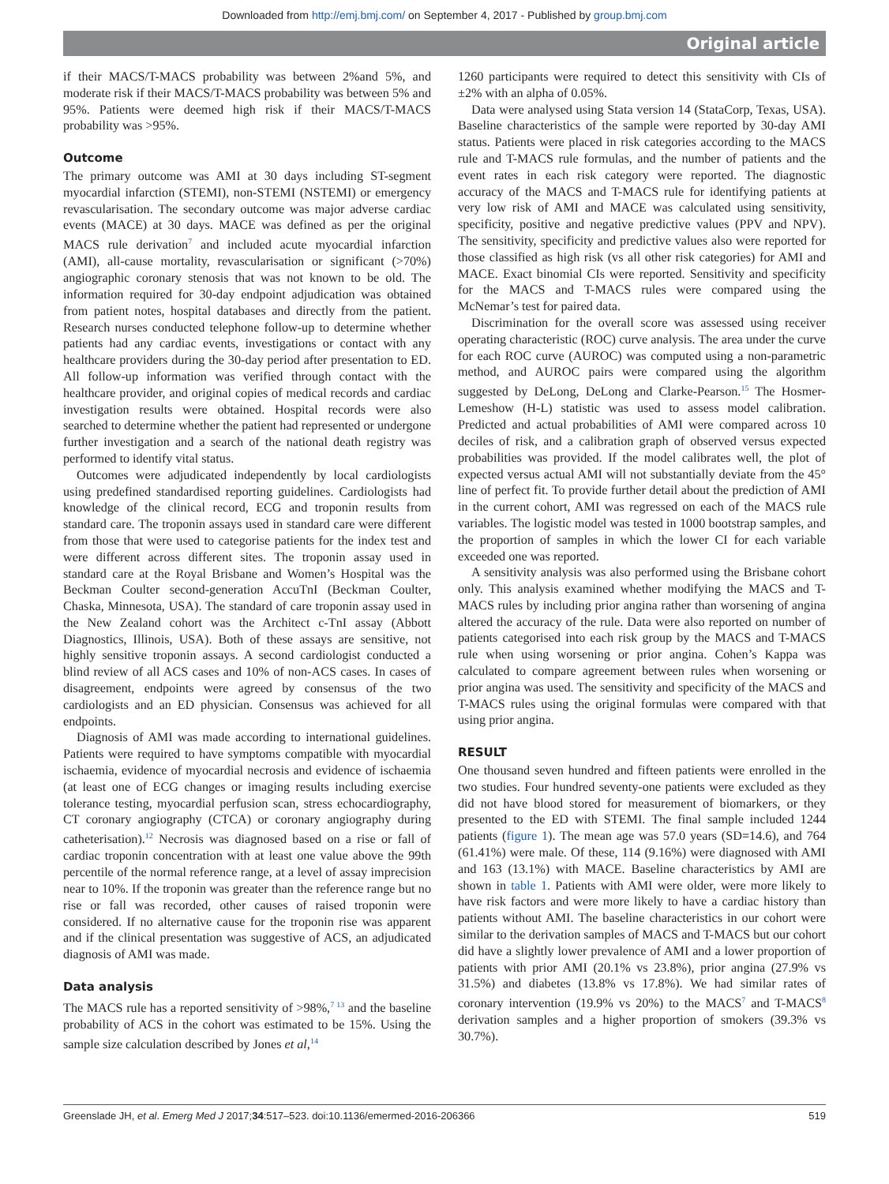Downloaded from http://emj.bmj.com/ on September 4, 2017 - Published by group.bmj.com
Original article
if their MACS/T-MACS probability was between 2%and 5%, and moderate risk if their MACS/T-MACS probability was between 5% and 95%. Patients were deemed high risk if their MACS/T-MACS probability was >95%.
Outcome
The primary outcome was AMI at 30 days including ST-segment myocardial infarction (STEMI), non-STEMI (NSTEMI) or emergency revascularisation. The secondary outcome was major adverse cardiac events (MACE) at 30 days. MACE was defined as per the original MACS rule derivation<sup>7</sup> and included acute myocardial infarction (AMI), all-cause mortality, revascularisation or significant (>70%) angiographic coronary stenosis that was not known to be old. The information required for 30-day endpoint adjudication was obtained from patient notes, hospital databases and directly from the patient. Research nurses conducted telephone follow-up to determine whether patients had any cardiac events, investigations or contact with any healthcare providers during the 30-day period after presentation to ED. All follow-up information was verified through contact with the healthcare provider, and original copies of medical records and cardiac investigation results were obtained. Hospital records were also searched to determine whether the patient had represented or undergone further investigation and a search of the national death registry was performed to identify vital status.
Outcomes were adjudicated independently by local cardiologists using predefined standardised reporting guidelines. Cardiologists had knowledge of the clinical record, ECG and troponin results from standard care. The troponin assays used in standard care were different from those that were used to categorise patients for the index test and were different across different sites. The troponin assay used in standard care at the Royal Brisbane and Women’s Hospital was the Beckman Coulter second-generation AccuTnI (Beckman Coulter, Chaska, Minnesota, USA). The standard of care troponin assay used in the New Zealand cohort was the Architect c-TnI assay (Abbott Diagnostics, Illinois, USA). Both of these assays are sensitive, not highly sensitive troponin assays. A second cardiologist conducted a blind review of all ACS cases and 10% of non-ACS cases. In cases of disagreement, endpoints were agreed by consensus of the two cardiologists and an ED physician. Consensus was achieved for all endpoints.
Diagnosis of AMI was made according to international guidelines. Patients were required to have symptoms compatible with myocardial ischaemia, evidence of myocardial necrosis and evidence of ischaemia (at least one of ECG changes or imaging results including exercise tolerance testing, myocardial perfusion scan, stress echocardiography, CT coronary angiography (CTCA) or coronary angiography during catheterisation).<sup>12</sup> Necrosis was diagnosed based on a rise or fall of cardiac troponin concentration with at least one value above the 99th percentile of the normal reference range, at a level of assay imprecision near to 10%. If the troponin was greater than the reference range but no rise or fall was recorded, other causes of raised troponin were considered. If no alternative cause for the troponin rise was apparent and if the clinical presentation was suggestive of ACS, an adjudicated diagnosis of AMI was made.
Data analysis
The MACS rule has a reported sensitivity of >98%,<sup>7 13</sup> and the baseline probability of ACS in the cohort was estimated to be 15%. Using the sample size calculation described by Jones et al,<sup>14</sup>
1260 participants were required to detect this sensitivity with CIs of ±2% with an alpha of 0.05%.
Data were analysed using Stata version 14 (StataCorp, Texas, USA). Baseline characteristics of the sample were reported by 30-day AMI status. Patients were placed in risk categories according to the MACS rule and T-MACS rule formulas, and the number of patients and the event rates in each risk category were reported. The diagnostic accuracy of the MACS and T-MACS rule for identifying patients at very low risk of AMI and MACE was calculated using sensitivity, specificity, positive and negative predictive values (PPV and NPV). The sensitivity, specificity and predictive values also were reported for those classified as high risk (vs all other risk categories) for AMI and MACE. Exact binomial CIs were reported. Sensitivity and specificity for the MACS and T-MACS rules were compared using the McNemar’s test for paired data.
Discrimination for the overall score was assessed using receiver operating characteristic (ROC) curve analysis. The area under the curve for each ROC curve (AUROC) was computed using a non-parametric method, and AUROC pairs were compared using the algorithm suggested by DeLong, DeLong and Clarke-Pearson.<sup>15</sup> The Hosmer-Lemeshow (H-L) statistic was used to assess model calibration. Predicted and actual probabilities of AMI were compared across 10 deciles of risk, and a calibration graph of observed versus expected probabilities was provided. If the model calibrates well, the plot of expected versus actual AMI will not substantially deviate from the 45° line of perfect fit. To provide further detail about the prediction of AMI in the current cohort, AMI was regressed on each of the MACS rule variables. The logistic model was tested in 1000 bootstrap samples, and the proportion of samples in which the lower CI for each variable exceeded one was reported.
A sensitivity analysis was also performed using the Brisbane cohort only. This analysis examined whether modifying the MACS and T-MACS rules by including prior angina rather than worsening of angina altered the accuracy of the rule. Data were also reported on number of patients categorised into each risk group by the MACS and T-MACS rule when using worsening or prior angina. Cohen’s Kappa was calculated to compare agreement between rules when worsening or prior angina was used. The sensitivity and specificity of the MACS and T-MACS rules using the original formulas were compared with that using prior angina.
RESULT
One thousand seven hundred and fifteen patients were enrolled in the two studies. Four hundred seventy-one patients were excluded as they did not have blood stored for measurement of biomarkers, or they presented to the ED with STEMI. The final sample included 1244 patients (figure 1). The mean age was 57.0 years (SD=14.6), and 764 (61.41%) were male. Of these, 114 (9.16%) were diagnosed with AMI and 163 (13.1%) with MACE. Baseline characteristics by AMI are shown in table 1. Patients with AMI were older, were more likely to have risk factors and were more likely to have a cardiac history than patients without AMI. The baseline characteristics in our cohort were similar to the derivation samples of MACS and T-MACS but our cohort did have a slightly lower prevalence of AMI and a lower proportion of patients with prior AMI (20.1% vs 23.8%), prior angina (27.9% vs 31.5%) and diabetes (13.8% vs 17.8%). We had similar rates of coronary intervention (19.9% vs 20%) to the MACS<sup>7</sup> and T-MACS<sup>8</sup> derivation samples and a higher proportion of smokers (39.3% vs 30.7%).
Greenslade JH, et al. Emerg Med J 2017;34:517–523. doi:10.1136/emermed-2016-206366 519